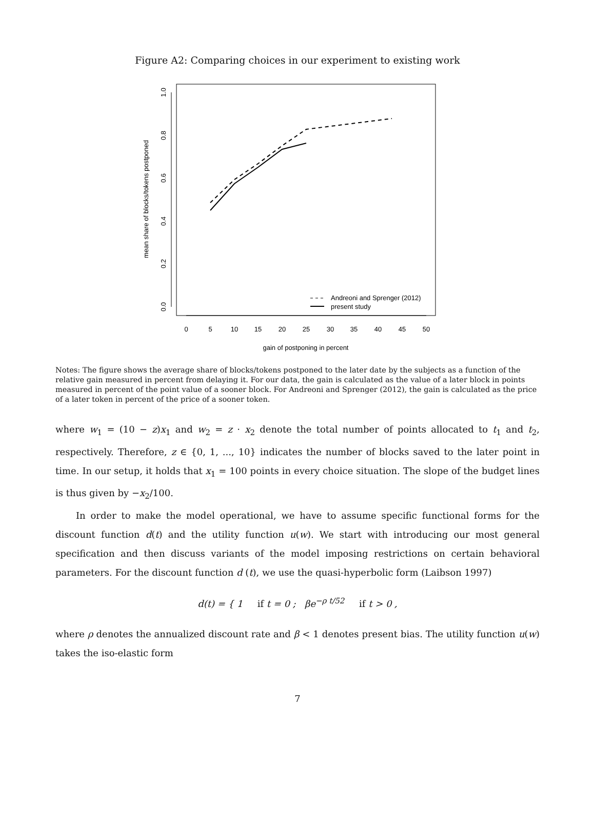Figure A2: Comparing choices in our experiment to existing work
0
5
10
15
20
25
30
35
40
45
50
gain of postponing in percent
0.0
0.2
0.4
0.6
0.8
1.0
mean share of blocks/tokens postponed
Andreoni and Sprenger (2012)
present study
Notes: The figure shows the average share of blocks/tokens postponed to the later date by the subjects as a function of the relative gain measured in percent from delaying it. For our data, the gain is calculated as the value of a later block in points measured in percent of the point value of a sooner block. For Andreoni and Sprenger (2012), the gain is calculated as the price of a later token in percent of the price of a sooner token.
where w<sub>1</sub> = (10 − z)x<sub>1</sub> and w<sub>2</sub> = z · x<sub>2</sub> denote the total number of points allocated to t<sub>1</sub> and t<sub>2</sub>, respectively. Therefore, z ∈ {0, 1, ..., 10} indicates the number of blocks saved to the later point in time. In our setup, it holds that x<sub>1</sub> = 100 points in every choice situation. The slope of the budget lines is thus given by −x<sub>2</sub>/100.
In order to make the model operational, we have to assume specific functional forms for the discount function d(t) and the utility function u(w). We start with introducing our most general specification and then discuss variants of the model imposing restrictions on certain behavioral parameters. For the discount function d (t), we use the quasi-hyperbolic form (Laibson 1997)
d(t) = { 1 if t = 0 ; βe<sup>−ρ t/52</sup> if t > 0 ,
where ρ denotes the annualized discount rate and β < 1 denotes present bias. The utility function u(w) takes the iso-elastic form
7